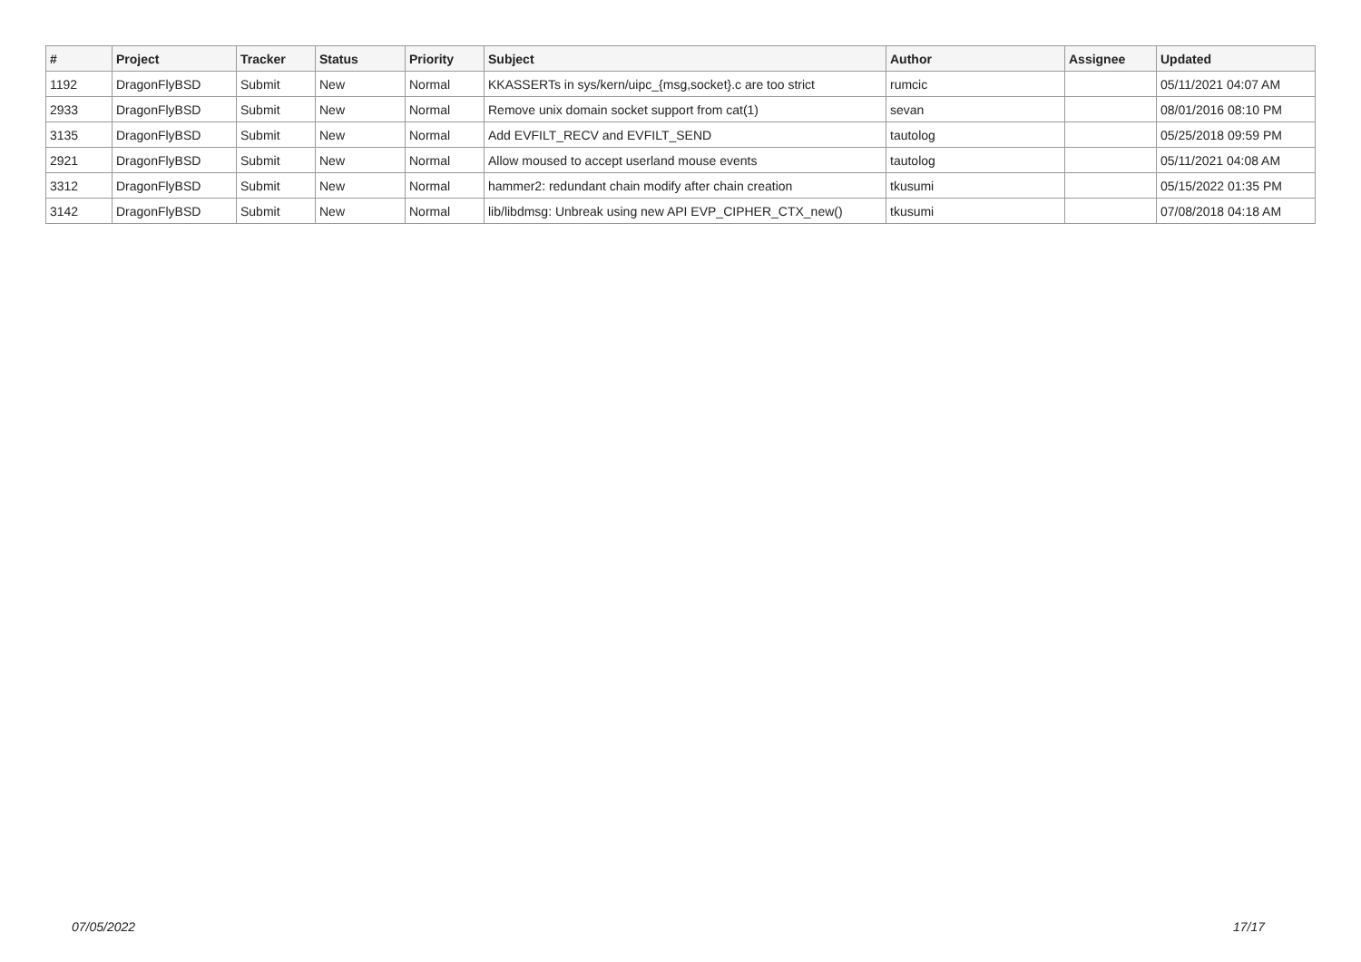| # | Project | Tracker | Status | Priority | Subject | Author | Assignee | Updated |
| --- | --- | --- | --- | --- | --- | --- | --- | --- |
| 1192 | DragonFlyBSD | Submit | New | Normal | KKASSERTs in sys/kern/uipc_{msg,socket}.c are too strict | rumcic | | 05/11/2021 04:07 AM |
| 2933 | DragonFlyBSD | Submit | New | Normal | Remove unix domain socket support from cat(1) | sevan | | 08/01/2016 08:10 PM |
| 3135 | DragonFlyBSD | Submit | New | Normal | Add EVFILT_RECV and EVFILT_SEND | tautolog | | 05/25/2018 09:59 PM |
| 2921 | DragonFlyBSD | Submit | New | Normal | Allow moused to accept userland mouse events | tautolog | | 05/11/2021 04:08 AM |
| 3312 | DragonFlyBSD | Submit | New | Normal | hammer2: redundant chain modify after chain creation | tkusumi | | 05/15/2022 01:35 PM |
| 3142 | DragonFlyBSD | Submit | New | Normal | lib/libdmsg: Unbreak using new API EVP_CIPHER_CTX_new() | tkusumi | | 07/08/2018 04:18 AM |
07/05/2022 17/17